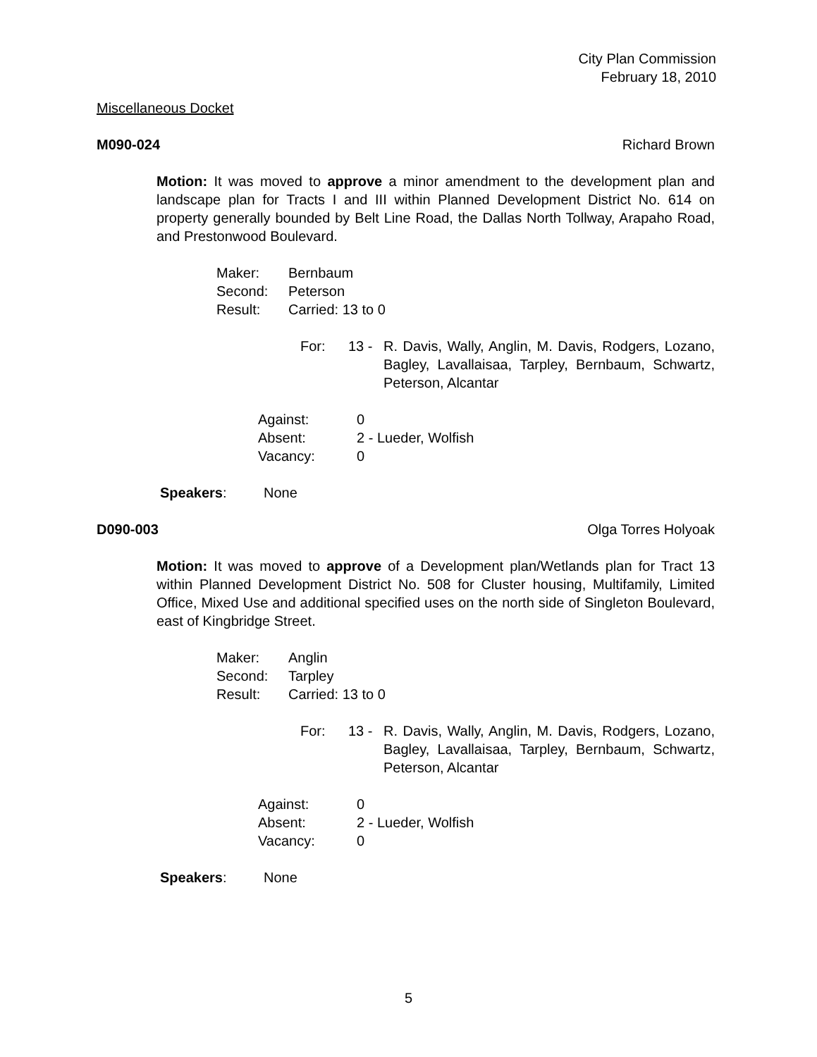City Plan Commission
February 18, 2010
Miscellaneous Docket
M090-024 Richard Brown
Motion: It was moved to approve a minor amendment to the development plan and landscape plan for Tracts I and III within Planned Development District No. 614 on property generally bounded by Belt Line Road, the Dallas North Tollway, Arapaho Road, and Prestonwood Boulevard.
Maker: Bernbaum
Second: Peterson
Result: Carried: 13 to 0
For: 13 - R. Davis, Wally, Anglin, M. Davis, Rodgers, Lozano, Bagley, Lavallaisaa, Tarpley, Bernbaum, Schwartz, Peterson, Alcantar
Against: 0
Absent: 2 - Lueder, Wolfish
Vacancy: 0
Speakers: None
D090-003 Olga Torres Holyoak
Motion: It was moved to approve of a Development plan/Wetlands plan for Tract 13 within Planned Development District No. 508 for Cluster housing, Multifamily, Limited Office, Mixed Use and additional specified uses on the north side of Singleton Boulevard, east of Kingbridge Street.
Maker: Anglin
Second: Tarpley
Result: Carried: 13 to 0
For: 13 - R. Davis, Wally, Anglin, M. Davis, Rodgers, Lozano, Bagley, Lavallaisaa, Tarpley, Bernbaum, Schwartz, Peterson, Alcantar
Against: 0
Absent: 2 - Lueder, Wolfish
Vacancy: 0
Speakers: None
5